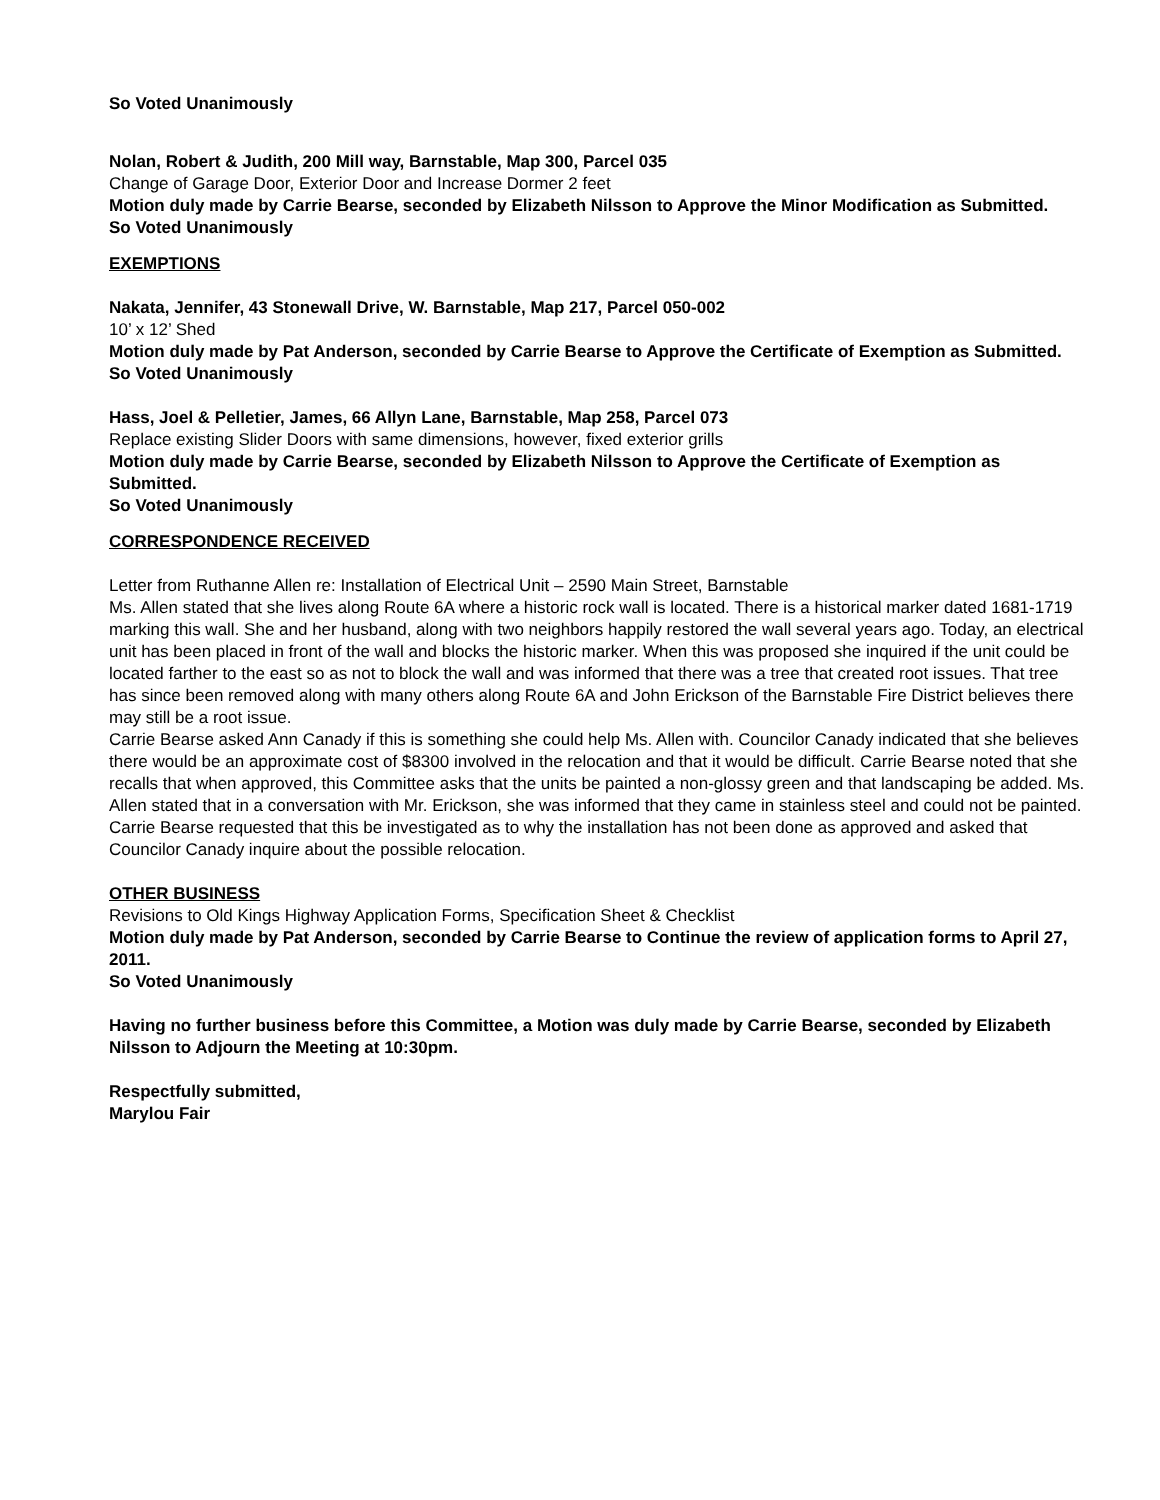So Voted Unanimously
Nolan, Robert & Judith, 200 Mill way, Barnstable, Map 300, Parcel 035
Change of Garage Door, Exterior Door and Increase Dormer 2 feet
Motion duly made by Carrie Bearse, seconded by Elizabeth Nilsson to Approve the Minor Modification as Submitted.
So Voted Unanimously
EXEMPTIONS
Nakata, Jennifer, 43 Stonewall Drive, W. Barnstable, Map 217, Parcel 050-002
10’ x 12’ Shed
Motion duly made by Pat Anderson, seconded by Carrie Bearse to Approve the Certificate of Exemption as Submitted.
So Voted Unanimously
Hass, Joel & Pelletier, James, 66 Allyn Lane, Barnstable, Map 258, Parcel 073
Replace existing Slider Doors with same dimensions, however, fixed exterior grills
Motion duly made by Carrie Bearse, seconded by Elizabeth Nilsson to Approve the Certificate of Exemption as Submitted.
So Voted Unanimously
CORRESPONDENCE RECEIVED
Letter from Ruthanne Allen re: Installation of Electrical Unit – 2590 Main Street, Barnstable
Ms. Allen stated that she lives along Route 6A where a historic rock wall is located. There is a historical marker dated 1681-1719 marking this wall. She and her husband, along with two neighbors happily restored the wall several years ago. Today, an electrical unit has been placed in front of the wall and blocks the historic marker. When this was proposed she inquired if the unit could be located farther to the east so as not to block the wall and was informed that there was a tree that created root issues. That tree has since been removed along with many others along Route 6A and John Erickson of the Barnstable Fire District believes there may still be a root issue.
Carrie Bearse asked Ann Canady if this is something she could help Ms. Allen with. Councilor Canady indicated that she believes there would be an approximate cost of $8300 involved in the relocation and that it would be difficult. Carrie Bearse noted that she recalls that when approved, this Committee asks that the units be painted a non-glossy green and that landscaping be added. Ms. Allen stated that in a conversation with Mr. Erickson, she was informed that they came in stainless steel and could not be painted.
Carrie Bearse requested that this be investigated as to why the installation has not been done as approved and asked that Councilor Canady inquire about the possible relocation.
OTHER BUSINESS
Revisions to Old Kings Highway Application Forms, Specification Sheet & Checklist
Motion duly made by Pat Anderson, seconded by Carrie Bearse to Continue the review of application forms to April 27, 2011.
So Voted Unanimously
Having no further business before this Committee, a Motion was duly made by Carrie Bearse, seconded by Elizabeth Nilsson to Adjourn the Meeting at 10:30pm.
Respectfully submitted,
Marylou Fair